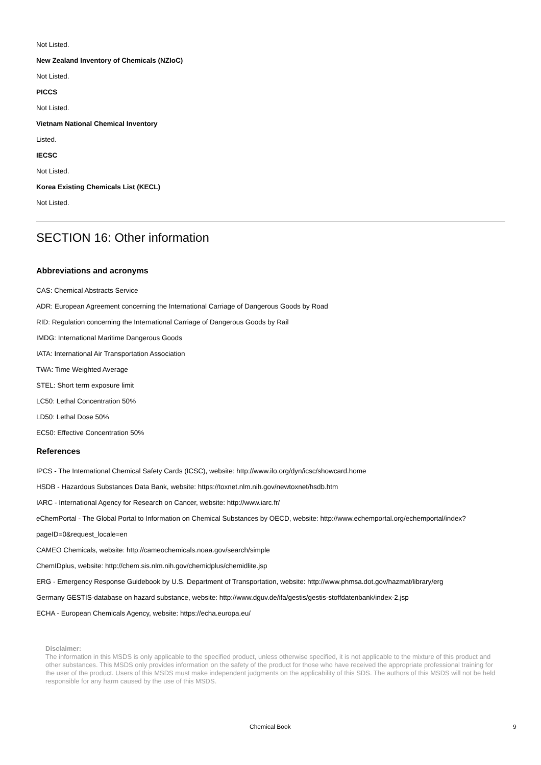Not Listed.
New Zealand Inventory of Chemicals (NZIoC)
Not Listed.
PICCS
Not Listed.
Vietnam National Chemical Inventory
Listed.
IECSC
Not Listed.
Korea Existing Chemicals List (KECL)
Not Listed.
SECTION 16: Other information
Abbreviations and acronyms
CAS: Chemical Abstracts Service
ADR: European Agreement concerning the International Carriage of Dangerous Goods by Road
RID: Regulation concerning the International Carriage of Dangerous Goods by Rail
IMDG: International Maritime Dangerous Goods
IATA: International Air Transportation Association
TWA: Time Weighted Average
STEL: Short term exposure limit
LC50: Lethal Concentration 50%
LD50: Lethal Dose 50%
EC50: Effective Concentration 50%
References
IPCS - The International Chemical Safety Cards (ICSC), website: http://www.ilo.org/dyn/icsc/showcard.home
HSDB - Hazardous Substances Data Bank, website: https://toxnet.nlm.nih.gov/newtoxnet/hsdb.htm
IARC - International Agency for Research on Cancer, website: http://www.iarc.fr/
eChemPortal - The Global Portal to Information on Chemical Substances by OECD, website: http://www.echemportal.org/echemportal/index?pageID=0&request_locale=en
CAMEO Chemicals, website: http://cameochemicals.noaa.gov/search/simple
ChemIDplus, website: http://chem.sis.nlm.nih.gov/chemidplus/chemidlite.jsp
ERG - Emergency Response Guidebook by U.S. Department of Transportation, website: http://www.phmsa.dot.gov/hazmat/library/erg
Germany GESTIS-database on hazard substance, website: http://www.dguv.de/ifa/gestis/gestis-stoffdatenbank/index-2.jsp
ECHA - European Chemicals Agency, website: https://echa.europa.eu/
Disclaimer:
The information in this MSDS is only applicable to the specified product, unless otherwise specified, it is not applicable to the mixture of this product and other substances. This MSDS only provides information on the safety of the product for those who have received the appropriate professional training for the user of the product. Users of this MSDS must make independent judgments on the applicability of this SDS. The authors of this MSDS will not be held responsible for any harm caused by the use of this MSDS.
Chemical Book 9